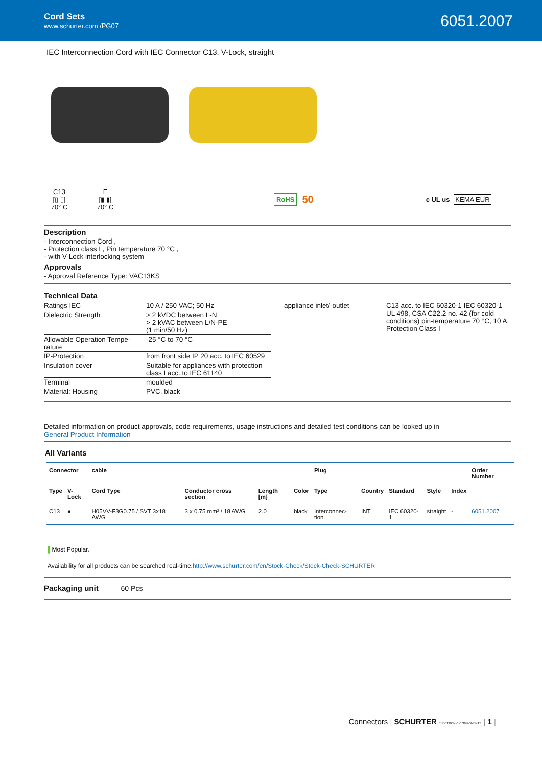Cord Sets
www.schurter.com /PG07
6051.2007
IEC Interconnection Cord with IEC Connector C13, V-Lock, straight
C13
[▯ ▯]
70° C
E
[▮ ▮]
70° C
RoHS
50
c UL us KEMA EUR
Description
- Interconnection Cord ,
- Protection class I , Pin temperature 70 °C ,
- with V-Lock interlocking system
Approvals
- Approval Reference Type: VAC13KS
Technical Data
| Ratings IEC | 10 A / 250 VAC; 50 Hz |
| Dielectric Strength | > 2 kVDC between L-N > 2 kVAC between L/N-PE (1 min/50 Hz) |
| Allowable Operation Tempe-rature | -25 °C to 70 °C |
| IP-Protection | from front side IP 20 acc. to IEC 60529 |
| Insulation cover | Suitable for appliances with protection class I acc. to IEC 61140 |
| Terminal | moulded |
| Material: Housing | PVC, black |
| appliance inlet/-outlet | C13 acc. to IEC 60320-1 IEC 60320-1 UL 498, CSA C22.2 no. 42 (for cold conditions) pin-temperature 70 °C, 10 A, Protection Class I |
Detailed information on product approvals, code requirements, usage instructions and detailed test conditions can be looked up in
General Product Information
All Variants
| Connector | | cable | | | | Plug | | | | | Order Number |
| --- | --- | --- | --- | --- | --- | --- | --- | --- | --- | --- | --- |
| Type | V-Lock | Cord Type | Conductor cross section | Length [m] | Color | Type | Country | Standard | Style | Index | |
| C13 | ● | H05VV-F3G0.75 / SVT 3x18 AWG | 3 x 0.75 mm² / 18 AWG | 2.0 | black | Interconnec-tion | INT | IEC 60320-1 | straight | - | 6051.2007 |
▌Most Popular.
Availability for all products can be searched real-time:http://www.schurter.com/en/Stock-Check/Stock-Check-SCHURTER
Packaging unit 60 Pcs
Connectors | SCHURTER ELECTRONIC COMPONENTS | 1 |